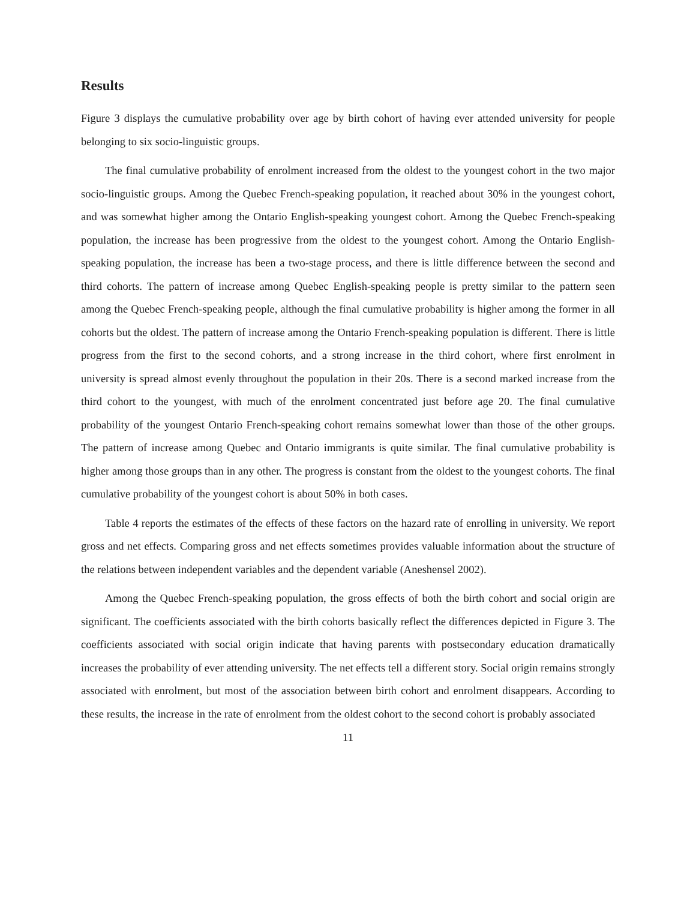Results
Figure 3 displays the cumulative probability over age by birth cohort of having ever attended university for people belonging to six socio-linguistic groups.
The final cumulative probability of enrolment increased from the oldest to the youngest cohort in the two major socio-linguistic groups. Among the Quebec French-speaking population, it reached about 30% in the youngest cohort, and was somewhat higher among the Ontario English-speaking youngest cohort. Among the Quebec French-speaking population, the increase has been progressive from the oldest to the youngest cohort. Among the Ontario English-speaking population, the increase has been a two-stage process, and there is little difference between the second and third cohorts. The pattern of increase among Quebec English-speaking people is pretty similar to the pattern seen among the Quebec French-speaking people, although the final cumulative probability is higher among the former in all cohorts but the oldest. The pattern of increase among the Ontario French-speaking population is different. There is little progress from the first to the second cohorts, and a strong increase in the third cohort, where first enrolment in university is spread almost evenly throughout the population in their 20s. There is a second marked increase from the third cohort to the youngest, with much of the enrolment concentrated just before age 20. The final cumulative probability of the youngest Ontario French-speaking cohort remains somewhat lower than those of the other groups. The pattern of increase among Quebec and Ontario immigrants is quite similar. The final cumulative probability is higher among those groups than in any other. The progress is constant from the oldest to the youngest cohorts. The final cumulative probability of the youngest cohort is about 50% in both cases.
Table 4 reports the estimates of the effects of these factors on the hazard rate of enrolling in university. We report gross and net effects. Comparing gross and net effects sometimes provides valuable information about the structure of the relations between independent variables and the dependent variable (Aneshensel 2002).
Among the Quebec French-speaking population, the gross effects of both the birth cohort and social origin are significant. The coefficients associated with the birth cohorts basically reflect the differences depicted in Figure 3. The coefficients associated with social origin indicate that having parents with postsecondary education dramatically increases the probability of ever attending university. The net effects tell a different story. Social origin remains strongly associated with enrolment, but most of the association between birth cohort and enrolment disappears. According to these results, the increase in the rate of enrolment from the oldest cohort to the second cohort is probably associated
11